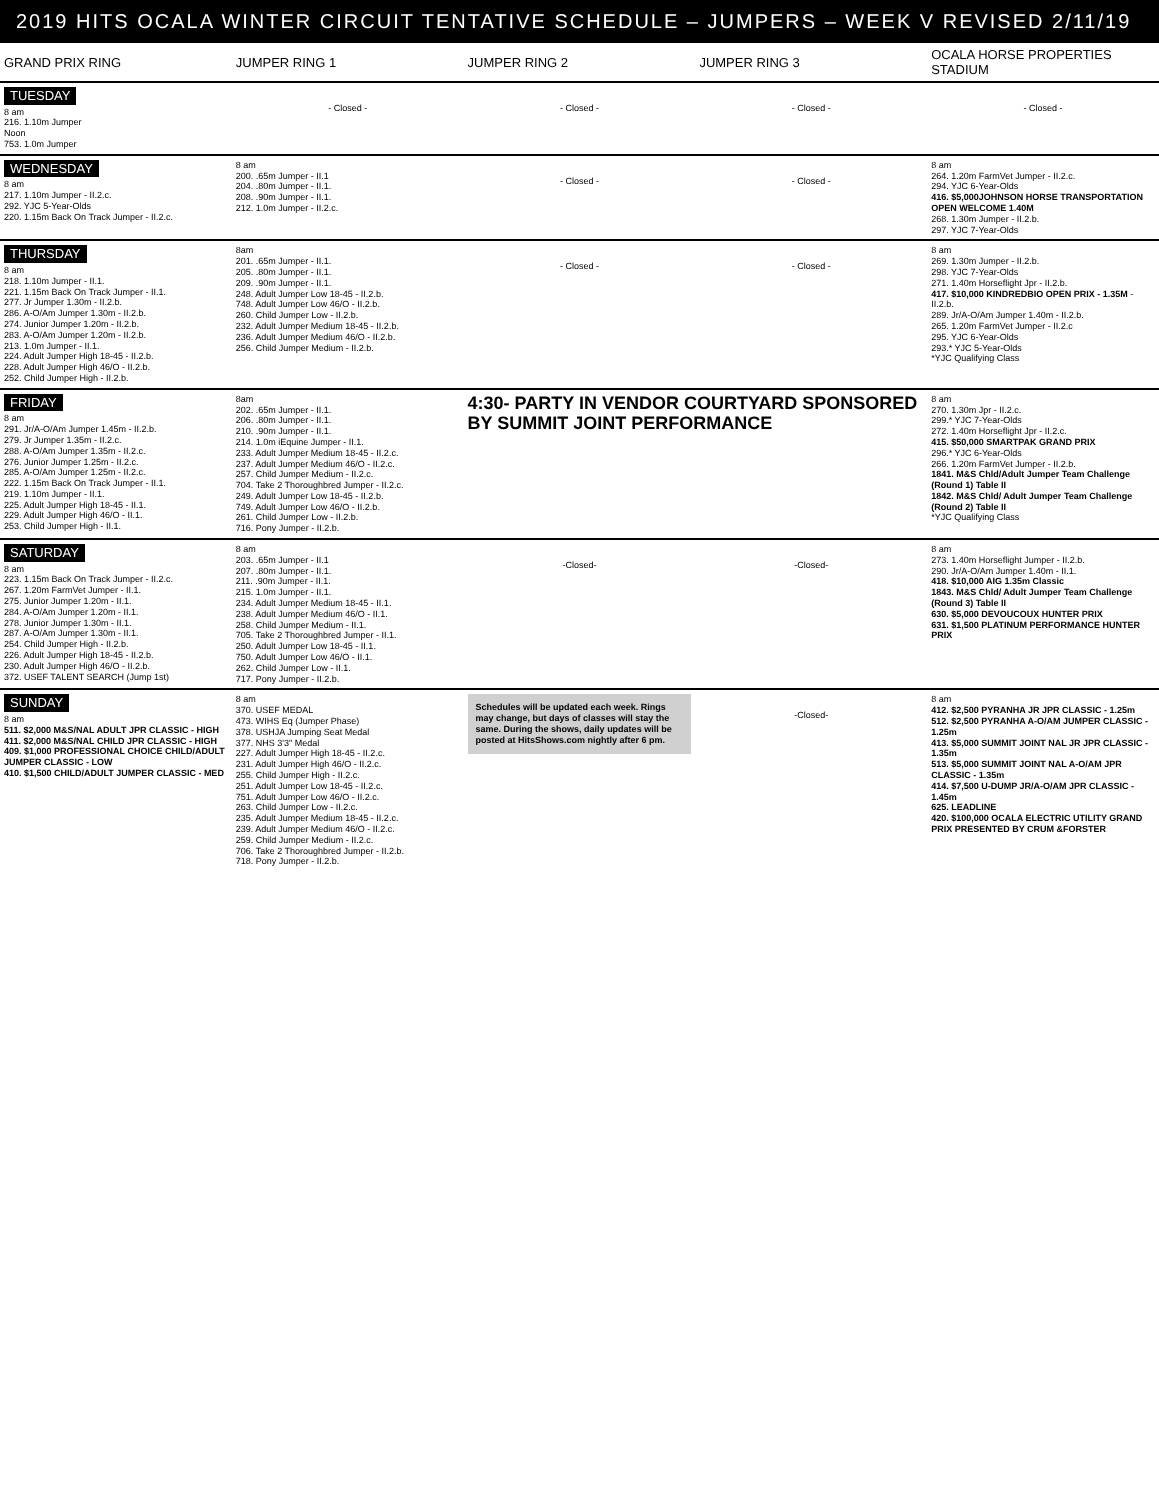2019 HITS OCALA WINTER CIRCUIT TENTATIVE SCHEDULE – JUMPERS – WEEK V REVISED 2/11/19
| GRAND PRIX RING | JUMPER RING 1 | JUMPER RING 2 | JUMPER RING 3 | OCALA HORSE PROPERTIES STADIUM |
| --- | --- | --- | --- | --- |
| TUESDAY 8 am 216. 1.10m Jumper Noon 753. 1.0m Jumper | - Closed - | - Closed - | - Closed - | - Closed - |
| WEDNESDAY 8 am 217. 1.10m Jumper - II.2.c. 292. YJC 5-Year-Olds 220. 1.15m Back On Track Jumper - II.2.c. | 8 am 200. .65m Jumper - II.1 204. .80m Jumper - II.1. 208. .90m Jumper - II.1. 212. 1.0m Jumper - II.2.c. | - Closed - | - Closed - | 8 am 264. 1.20m FarmVet Jumper - II.2.c. 294. YJC 6-Year-Olds 416. $5,000JOHNSON HORSE TRANSPORTATION OPEN WELCOME 1.40M 268. 1.30m Jumper - II.2.b. 297. YJC 7-Year-Olds |
| THURSDAY 8 am 218. 1.10m Jumper - II.1. 221. 1.15m Back On Track Jumper - II.1. 277. Jr Jumper 1.30m - II.2.b. 286. A-O/Am Jumper 1.30m - II.2.b. 274. Junior Jumper 1.20m - II.2.b. 283. A-O/Am Jumper 1.20m - II.2.b. 213. 1.0m Jumper - II.1. 224. Adult Jumper High 18-45 - II.2.b. 228. Adult Jumper High 46/O - II.2.b. 252. Child Jumper High - II.2.b. | 8am 201. .65m Jumper - II.1. 205. .80m Jumper - II.1. 209. .90m Jumper - II.1. 248. Adult Jumper Low 18-45 - II.2.b. 748. Adult Jumper Low 46/O - II.2.b. 260. Child Jumper Low - II.2.b. 232. Adult Jumper Medium 18-45 - II.2.b. 236. Adult Jumper Medium 46/O - II.2.b. 256. Child Jumper Medium - II.2.b. | - Closed - | - Closed - | 8 am 269. 1.30m Jumper - II.2.b. 298. YJC 7-Year-Olds 271. 1.40m Horseflight Jpr - II.2.b. 417. $10,000 KINDREDBIO OPEN PRIX - 1.35M - II.2.b. 289. Jr/A-O/Am Jumper 1.40m - II.2.b. 265. 1.20m FarmVet Jumper - II.2.c 295. YJC 6-Year-Olds 293.* YJC 5-Year-Olds *YJC Qualifying Class |
| FRIDAY 8 am 291. Jr/A-O/Am Jumper 1.45m - II.2.b. 279. Jr Jumper 1.35m - II.2.c. 288. A-O/Am Jumper 1.35m - II.2.c. 276. Junior Jumper 1.25m - II.2.c. 285. A-O/Am Jumper 1.25m - II.2.c. 222. 1.15m Back On Track Jumper - II.1. 219. 1.10m Jumper - II.1. 225. Adult Jumper High 18-45 - II.1. 229. Adult Jumper High 46/O - II.1. 253. Child Jumper High - II.1. | 8am 202. .65m Jumper - II.1. 206. .80m Jumper - II.1. 210. .90m Jumper - II.1. 214. 1.0m iEquine Jumper - II.1. 233. Adult Jumper Medium 18-45 - II.2.c. 237. Adult Jumper Medium 46/O - II.2.c. 257. Child Jumper Medium - II.2.c. 704. Take 2 Thoroughbred Jumper - II.2.c. 249. Adult Jumper Low 18-45 - II.2.b. 749. Adult Jumper Low 46/O - II.2.b. 261. Child Jumper Low - II.2.b. 716. Pony Jumper - II.2.b. | 4:30- PARTY IN VENDOR COURTYARD SPONSORED BY SUMMIT JOINT PERFORMANCE | | 8 am 270. 1.30m Jpr - II.2.c. 299.* YJC 7-Year-Olds 272. 1.40m Horseflight Jpr - II.2.c. 415. $50,000 SMARTPAK GRAND PRIX 296.* YJC 6-Year-Olds 266. 1.20m FarmVet Jumper - II.2.b. 1841. M&S Chld/Adult Jumper Team Challenge (Round 1) Table II 1842. M&S Chld/ Adult Jumper Team Challenge (Round 2) Table II *YJC Qualifying Class |
| SATURDAY 8 am 223. 1.15m Back On Track Jumper - II.2.c. 267. 1.20m FarmVet Jumper - II.1. 275. Junior Jumper 1.20m - II.1. 284. A-O/Am Jumper 1.20m - II.1. 278. Junior Jumper 1.30m - II.1. 287. A-O/Am Jumper 1.30m - II.1. 254. Child Jumper High - II.2.b. 226. Adult Jumper High 18-45 - II.2.b. 230. Adult Jumper High 46/O - II.2.b. 372. USEF TALENT SEARCH (Jump 1st) | 8 am 203. .65m Jumper - II.1 207. .80m Jumper - II.1. 211. .90m Jumper - II.1. 215. 1.0m Jumper - II.1. 234. Adult Jumper Medium 18-45 - II.1. 238. Adult Jumper Medium 46/O - II.1. 258. Child Jumper Medium - II.1. 705. Take 2 Thoroughbred Jumper - II.1. 250. Adult Jumper Low 18-45 - II.1. 750. Adult Jumper Low 46/O - II.1. 262. Child Jumper Low - II.1. 717. Pony Jumper - II.2.b. | -Closed- | -Closed- | 8 am 273. 1.40m Horseflight Jumper - II.2.b. 290. Jr/A-O/Am Jumper 1.40m - II.1. 418. $10,000 AIG 1.35m Classic 1843. M&S Chld/ Adult Jumper Team Challenge (Round 3) Table II 630. $5,000 DEVOUCOUX HUNTER PRIX 631. $1,500 PLATINUM PERFORMANCE HUNTER PRIX |
| SUNDAY 8 am 511. $2,000 M&S/NAL ADULT JPR CLASSIC - HIGH 411. $2,000 M&S/NAL CHILD JPR CLASSIC - HIGH 409. $1,000 PROFESSIONAL CHOICE CHILD/ADULT JUMPER CLASSIC - LOW 410. $1,500 CHILD/ADULT JUMPER CLASSIC - MED | 8 am 370. USEF MEDAL 473. WIHS Eq (Jumper Phase) 378. USHJA Jumping Seat Medal 377. NHS 3'3" Medal 227. Adult Jumper High 18-45 - II.2.c. 231. Adult Jumper High 46/O - II.2.c. 255. Child Jumper High - II.2.c. 251. Adult Jumper Low 18-45 - II.2.c. 751. Adult Jumper Low 46/O - II.2.c. 263. Child Jumper Low - II.2.c. 235. Adult Jumper Medium 18-45 - II.2.c. 239. Adult Jumper Medium 46/O - II.2.c. 259. Child Jumper Medium - II.2.c. 706. Take 2 Thoroughbred Jumper - II.2.b. 718. Pony Jumper - II.2.b. | Schedules will be updated each week. Rings may change, but days of classes will stay the same. During the shows, daily updates will be posted at HitsShows.com nightly after 6 pm. | -Closed- | 8 am 412. $2,500 PYRANHA JR JPR CLASSIC - 1.25m 512. $2,500 PYRANHA A-O/AM JUMPER CLASSIC - 1.25m 413. $5,000 SUMMIT JOINT NAL JR JPR CLASSIC - 1.35m 513. $5,000 SUMMIT JOINT NAL A-O/AM JPR CLASSIC - 1.35m 414. $7,500 U-DUMP JR/A-O/AM JPR CLASSIC - 1.45m 625. LEADLINE 420. $100,000 OCALA ELECTRIC UTILITY GRAND PRIX PRESENTED BY CRUM &FORSTER |